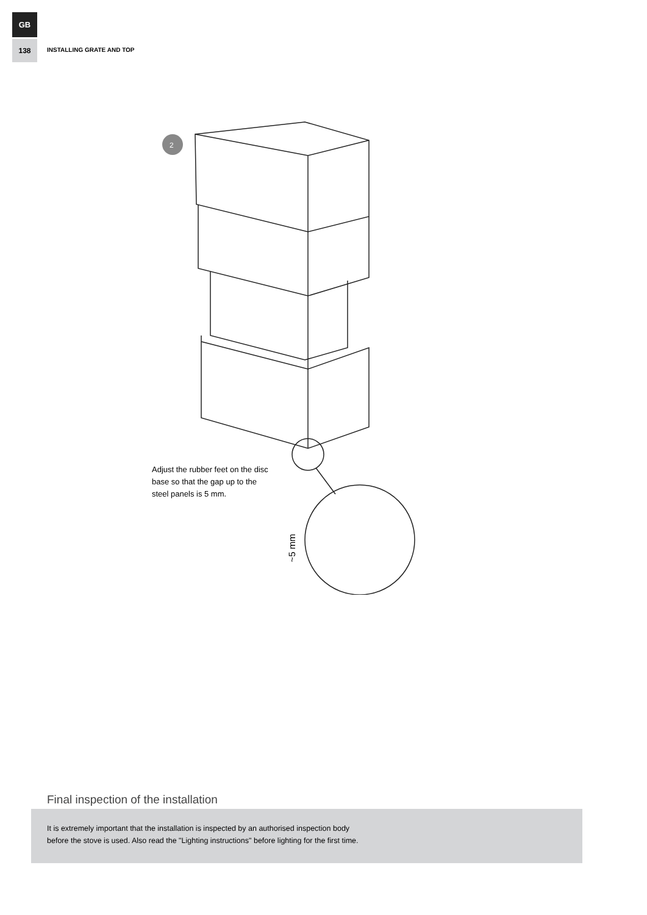GB
138
INSTALLING GRATE AND TOP
2
Adjust the rubber feet on the disc base so that the gap up to the steel panels is 5 mm.
~5 mm
Final inspection of the installation
It is extremely important that the installation is inspected by an authorised inspection body
before the stove is used. Also read the "Lighting instructions" before lighting for the first time.